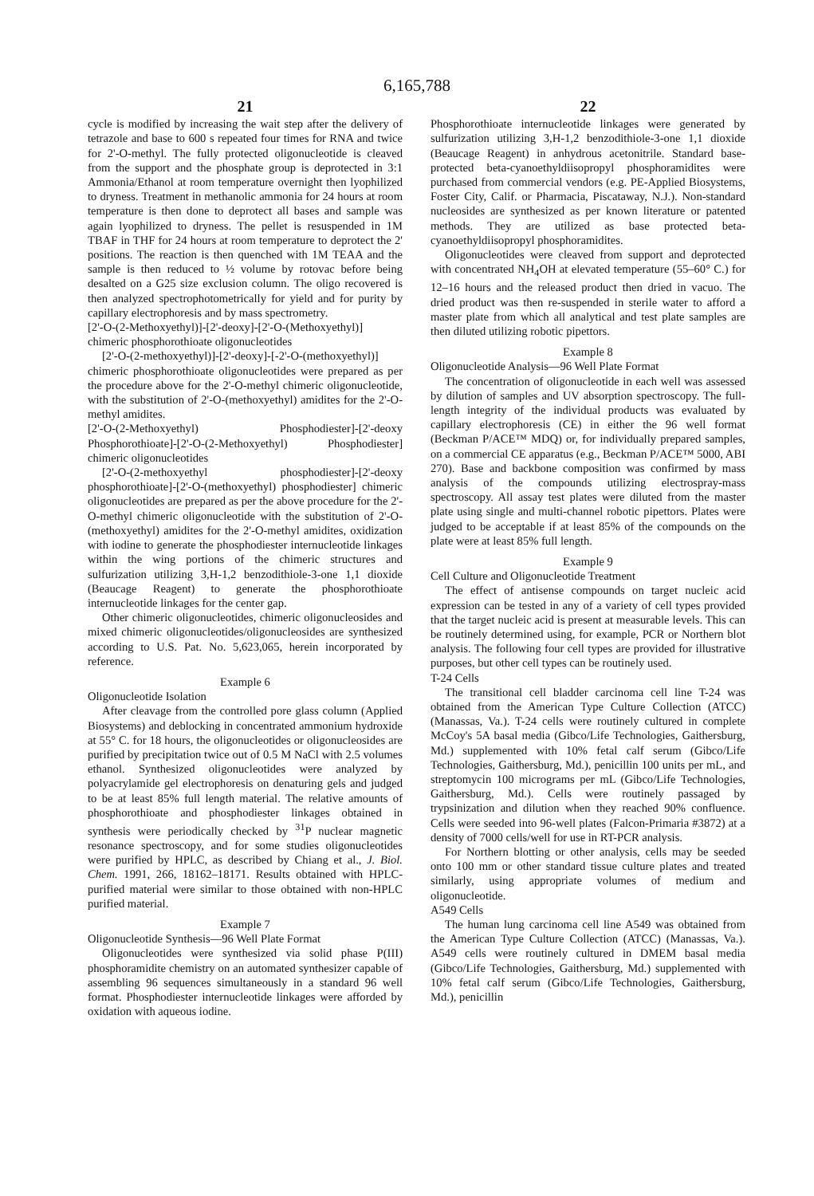6,165,788
21
cycle is modified by increasing the wait step after the delivery of tetrazole and base to 600 s repeated four times for RNA and twice for 2'-O-methyl. The fully protected oligonucleotide is cleaved from the support and the phosphate group is deprotected in 3:1 Ammonia/Ethanol at room temperature overnight then lyophilized to dryness. Treatment in methanolic ammonia for 24 hours at room temperature is then done to deprotect all bases and sample was again lyophilized to dryness. The pellet is resuspended in 1M TBAF in THF for 24 hours at room temperature to deprotect the 2' positions. The reaction is then quenched with 1M TEAA and the sample is then reduced to ½ volume by rotovac before being desalted on a G25 size exclusion column. The oligo recovered is then analyzed spectrophotometrically for yield and for purity by capillary electrophoresis and by mass spectrometry.
[2'-O-(2-Methoxyethyl)]-[2'-deoxy]-[2'-O-(Methoxyethyl)] chimeric phosphorothioate oligonucleotides
[2'-O-(2-methoxyethyl)]-[2'-deoxy]-[-2'-O-(methoxyethyl)] chimeric phosphorothioate oligonucleotides were prepared as per the procedure above for the 2'-O-methyl chimeric oligonucleotide, with the substitution of 2'-O-(methoxyethyl) amidites for the 2'-O-methyl amidites.
[2'-O-(2-Methoxyethyl) Phosphodiester]-[2'-deoxy Phosphorothioate]-[2'-O-(2-Methoxyethyl) Phosphodiester] chimeric oligonucleotides
[2'-O-(2-methoxyethyl phosphodiester]-[2'-deoxy phosphorothioate]-[2'-O-(methoxyethyl) phosphodiester] chimeric oligonucleotides are prepared as per the above procedure for the 2'-O-methyl chimeric oligonucleotide with the substitution of 2'-O-(methoxyethyl) amidites for the 2'-O-methyl amidites, oxidization with iodine to generate the phosphodiester internucleotide linkages within the wing portions of the chimeric structures and sulfurization utilizing 3,H-1,2 benzodithiole-3-one 1,1 dioxide (Beaucage Reagent) to generate the phosphorothioate internucleotide linkages for the center gap.
Other chimeric oligonucleotides, chimeric oligonucleosides and mixed chimeric oligonucleotides/oligonucleosides are synthesized according to U.S. Pat. No. 5,623,065, herein incorporated by reference.
Example 6
Oligonucleotide Isolation
After cleavage from the controlled pore glass column (Applied Biosystems) and deblocking in concentrated ammonium hydroxide at 55° C. for 18 hours, the oligonucleotides or oligonucleosides are purified by precipitation twice out of 0.5 M NaCl with 2.5 volumes ethanol. Synthesized oligonucleotides were analyzed by polyacrylamide gel electrophoresis on denaturing gels and judged to be at least 85% full length material. The relative amounts of phosphorothioate and phosphodiester linkages obtained in synthesis were periodically checked by <sup>31</sup>P nuclear magnetic resonance spectroscopy, and for some studies oligonucleotides were purified by HPLC, as described by Chiang et al., J. Biol. Chem. 1991, 266, 18162–18171. Results obtained with HPLC-purified material were similar to those obtained with non-HPLC purified material.
Example 7
Oligonucleotide Synthesis—96 Well Plate Format
Oligonucleotides were synthesized via solid phase P(III) phosphoramidite chemistry on an automated synthesizer capable of assembling 96 sequences simultaneously in a standard 96 well format. Phosphodiester internucleotide linkages were afforded by oxidation with aqueous iodine.
22
Phosphorothioate internucleotide linkages were generated by sulfurization utilizing 3,H-1,2 benzodithiole-3-one 1,1 dioxide (Beaucage Reagent) in anhydrous acetonitrile. Standard base-protected beta-cyanoethyldiisopropyl phosphoramidites were purchased from commercial vendors (e.g. PE-Applied Biosystems, Foster City, Calif. or Pharmacia, Piscataway, N.J.). Non-standard nucleosides are synthesized as per known literature or patented methods. They are utilized as base protected beta-cyanoethyldiisopropyl phosphoramidites.
Oligonucleotides were cleaved from support and deprotected with concentrated NH<sub>4</sub>OH at elevated temperature (55–60° C.) for 12–16 hours and the released product then dried in vacuo. The dried product was then re-suspended in sterile water to afford a master plate from which all analytical and test plate samples are then diluted utilizing robotic pipettors.
Example 8
Oligonucleotide Analysis—96 Well Plate Format
The concentration of oligonucleotide in each well was assessed by dilution of samples and UV absorption spectroscopy. The full-length integrity of the individual products was evaluated by capillary electrophoresis (CE) in either the 96 well format (Beckman P/ACE™ MDQ) or, for individually prepared samples, on a commercial CE apparatus (e.g., Beckman P/ACE™ 5000, ABI 270). Base and backbone composition was confirmed by mass analysis of the compounds utilizing electrospray-mass spectroscopy. All assay test plates were diluted from the master plate using single and multi-channel robotic pipettors. Plates were judged to be acceptable if at least 85% of the compounds on the plate were at least 85% full length.
Example 9
Cell Culture and Oligonucleotide Treatment
The effect of antisense compounds on target nucleic acid expression can be tested in any of a variety of cell types provided that the target nucleic acid is present at measurable levels. This can be routinely determined using, for example, PCR or Northern blot analysis. The following four cell types are provided for illustrative purposes, but other cell types can be routinely used.
T-24 Cells
The transitional cell bladder carcinoma cell line T-24 was obtained from the American Type Culture Collection (ATCC) (Manassas, Va.). T-24 cells were routinely cultured in complete McCoy's 5A basal media (Gibco/Life Technologies, Gaithersburg, Md.) supplemented with 10% fetal calf serum (Gibco/Life Technologies, Gaithersburg, Md.), penicillin 100 units per mL, and streptomycin 100 micrograms per mL (Gibco/Life Technologies, Gaithersburg, Md.). Cells were routinely passaged by trypsinization and dilution when they reached 90% confluence. Cells were seeded into 96-well plates (Falcon-Primaria #3872) at a density of 7000 cells/well for use in RT-PCR analysis.
For Northern blotting or other analysis, cells may be seeded onto 100 mm or other standard tissue culture plates and treated similarly, using appropriate volumes of medium and oligonucleotide.
A549 Cells
The human lung carcinoma cell line A549 was obtained from the American Type Culture Collection (ATCC) (Manassas, Va.). A549 cells were routinely cultured in DMEM basal media (Gibco/Life Technologies, Gaithersburg, Md.) supplemented with 10% fetal calf serum (Gibco/Life Technologies, Gaithersburg, Md.), penicillin